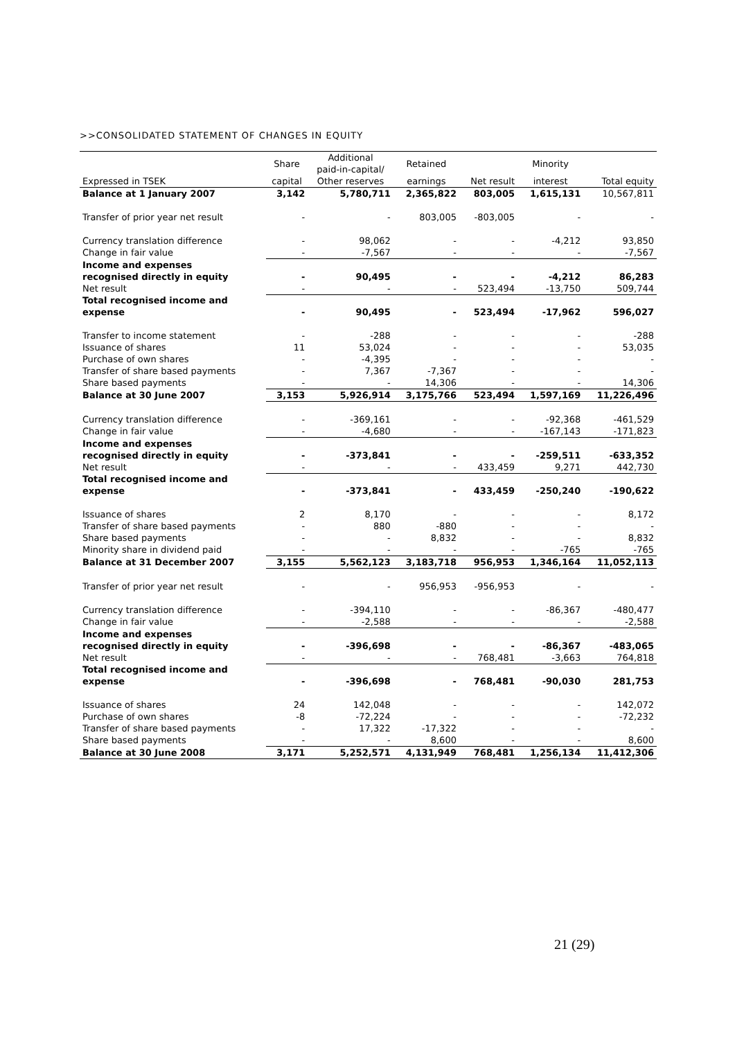>>CONSOLIDATED STATEMENT OF CHANGES IN EQUITY
| | Share | Additional paid-in-capital/ | Retained | | Minority | |
| --- | --- | --- | --- | --- | --- | --- |
| Expressed in TSEK | capital | Other reserves | earnings | Net result | interest | Total equity |
| Balance at 1 January 2007 | 3,142 | 5,780,711 | 2,365,822 | 803,005 | 1,615,131 | 10,567,811 |
| Transfer of prior year net result | - | - | 803,005 | -803,005 | - | - |
| Currency translation difference | - | 98,062 | - | - | -4,212 | 93,850 |
| Change in fair value | - | -7,567 | - | - | - | -7,567 |
| Income and expenses recognised directly in equity | - | 90,495 | - | - | -4,212 | 86,283 |
| Net result | - | - | - | 523,494 | -13,750 | 509,744 |
| Total recognised income and expense | - | 90,495 | - | 523,494 | -17,962 | 596,027 |
| Transfer to income statement | - | -288 | - | - | - | -288 |
| Issuance of shares | 11 | 53,024 | - | - | - | 53,035 |
| Purchase of own shares | - | -4,395 | - | - | - | - |
| Transfer of share based payments | - | 7,367 | -7,367 | - | - | - |
| Share based payments | - | - | 14,306 | - | - | 14,306 |
| Balance at 30 June 2007 | 3,153 | 5,926,914 | 3,175,766 | 523,494 | 1,597,169 | 11,226,496 |
| Currency translation difference | - | -369,161 | - | - | -92,368 | -461,529 |
| Change in fair value | - | -4,680 | - | - | -167,143 | -171,823 |
| Income and expenses recognised directly in equity | - | -373,841 | - | - | -259,511 | -633,352 |
| Net result | - | - | - | 433,459 | 9,271 | 442,730 |
| Total recognised income and expense | - | -373,841 | - | 433,459 | -250,240 | -190,622 |
| Issuance of shares | 2 | 8,170 | - | - | - | 8,172 |
| Transfer of share based payments | - | 880 | -880 | - | - | - |
| Share based payments | - | - | 8,832 | - | - | 8,832 |
| Minority share in dividend paid | - | - | - | - | -765 | -765 |
| Balance at 31 December 2007 | 3,155 | 5,562,123 | 3,183,718 | 956,953 | 1,346,164 | 11,052,113 |
| Transfer of prior year net result | - | - | 956,953 | -956,953 | - | - |
| Currency translation difference | - | -394,110 | - | - | -86,367 | -480,477 |
| Change in fair value | - | -2,588 | - | - | - | -2,588 |
| Income and expenses recognised directly in equity | - | -396,698 | - | - | -86,367 | -483,065 |
| Net result | - | - | - | 768,481 | -3,663 | 764,818 |
| Total recognised income and expense | - | -396,698 | - | 768,481 | -90,030 | 281,753 |
| Issuance of shares | 24 | 142,048 | - | - | - | 142,072 |
| Purchase of own shares | -8 | -72,224 | - | - | - | -72,232 |
| Transfer of share based payments | - | 17,322 | -17,322 | - | - | - |
| Share based payments | - | - | 8,600 | - | - | 8,600 |
| Balance at 30 June 2008 | 3,171 | 5,252,571 | 4,131,949 | 768,481 | 1,256,134 | 11,412,306 |
21 (29)